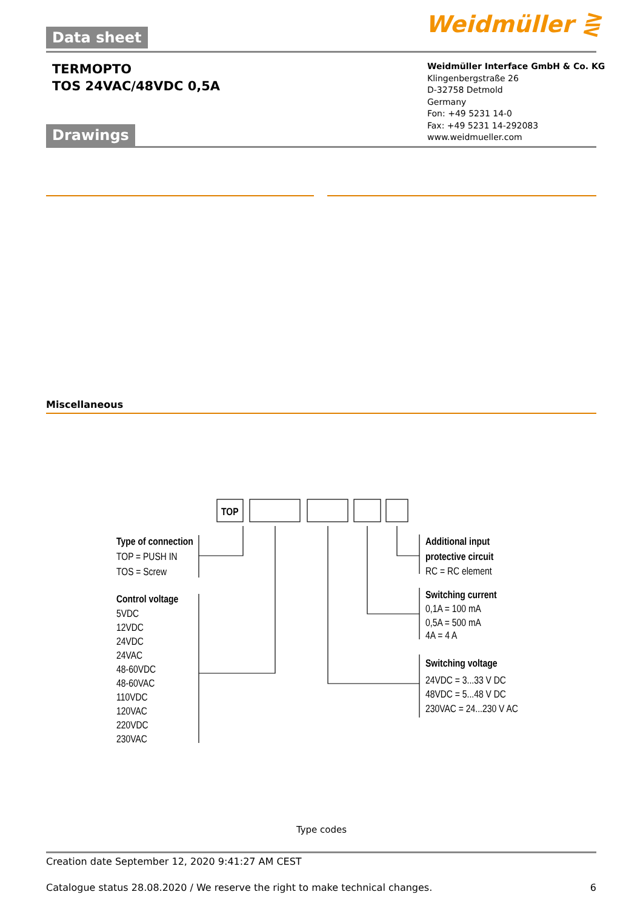Data sheet Weidmüller ⋛
TERMOPTO
TOS 24VAC/48VDC 0,5A
Weidmüller Interface GmbH & Co. KG
Klingenbergstraße 26
D-32758 Detmold
Germany
Fon: +49 5231 14-0
Fax: +49 5231 14-292083
www.weidmueller.com
Drawings
Miscellaneous
TOP
Type of connection
TOP = PUSH IN
TOS = Screw
Control voltage
5VDC
12VDC
24VDC
24VAC
48-60VDC
48-60VAC
110VDC
120VAC
220VDC
230VAC
Additional input
protective circuit
RC = RC element
Switching current
0,1A = 100 mA
0,5A = 500 mA
4A = 4 A
Switching voltage
24VDC = 3...33 V DC
48VDC = 5...48 V DC
230VAC = 24...230 V AC
Type codes
Creation date September 12, 2020 9:41:27 AM CEST
Catalogue status 28.08.2020 / We reserve the right to make technical changes. 6